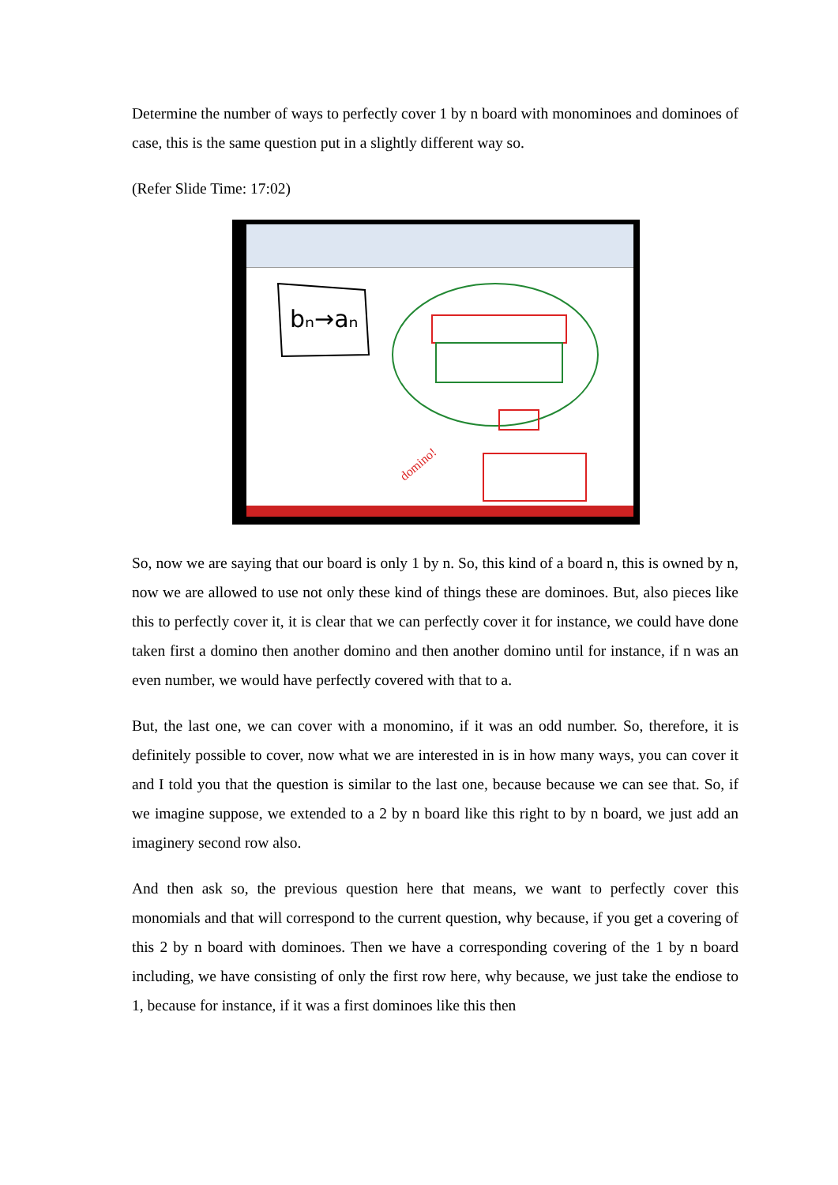Determine the number of ways to perfectly cover 1 by n board with monominoes and dominoes of case, this is the same question put in a slightly different way so.
(Refer Slide Time: 17:02)
bₙ→aₙ
domino!
So, now we are saying that our board is only 1 by n. So, this kind of a board n, this is owned by n, now we are allowed to use not only these kind of things these are dominoes. But, also pieces like this to perfectly cover it, it is clear that we can perfectly cover it for instance, we could have done taken first a domino then another domino and then another domino until for instance, if n was an even number, we would have perfectly covered with that to a.
But, the last one, we can cover with a monomino, if it was an odd number. So, therefore, it is definitely possible to cover, now what we are interested in is in how many ways, you can cover it and I told you that the question is similar to the last one, because because we can see that. So, if we imagine suppose, we extended to a 2 by n board like this right to by n board, we just add an imaginery second row also.
And then ask so, the previous question here that means, we want to perfectly cover this monomials and that will correspond to the current question, why because, if you get a covering of this 2 by n board with dominoes. Then we have a corresponding covering of the 1 by n board including, we have consisting of only the first row here, why because, we just take the endiose to 1, because for instance, if it was a first dominoes like this then